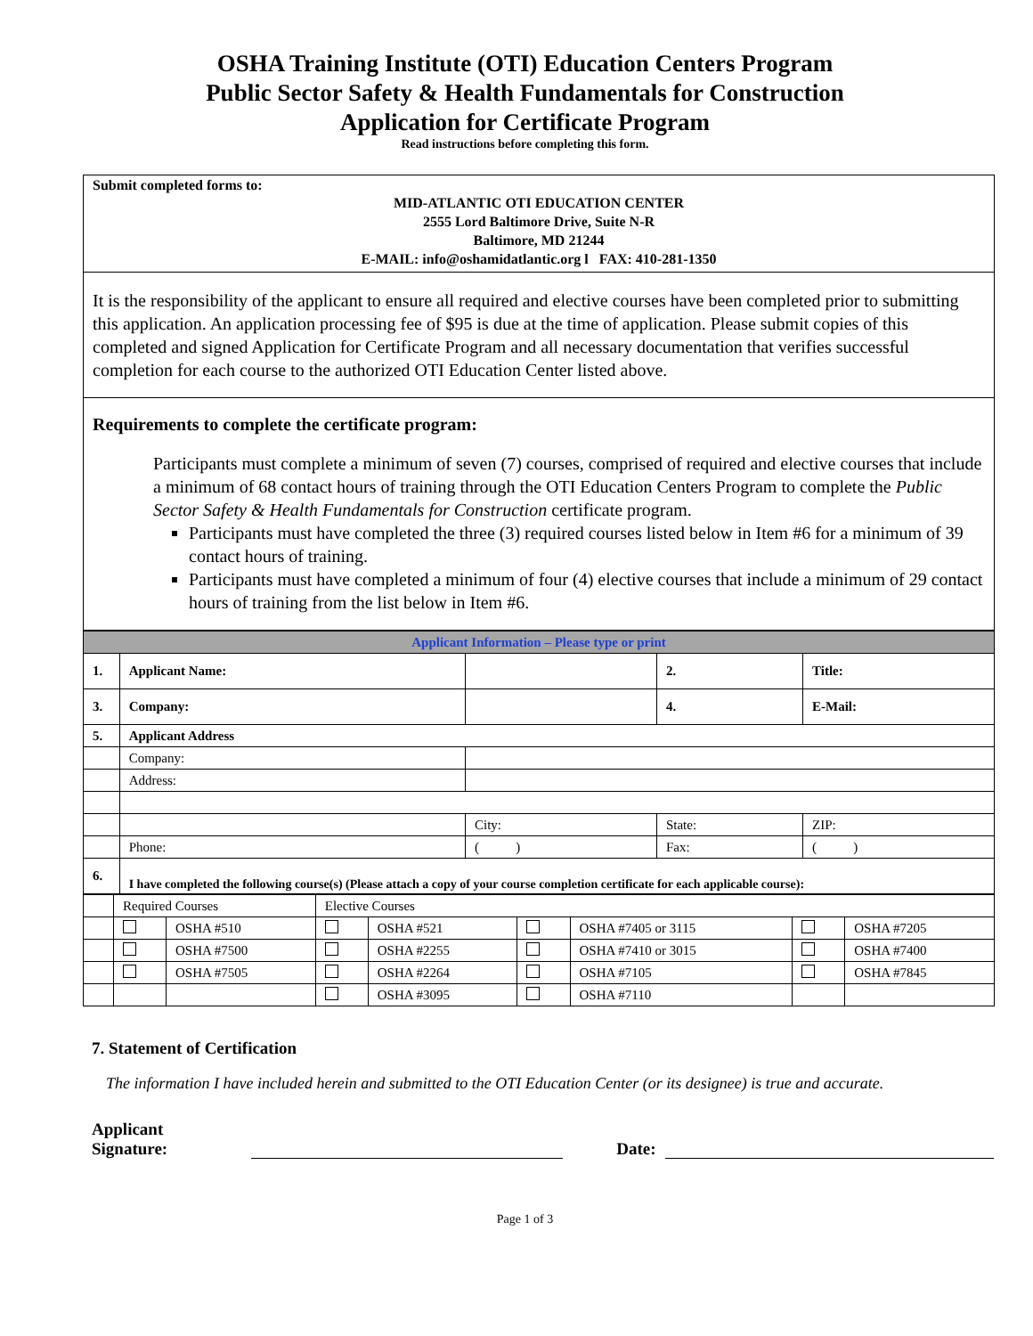OSHA Training Institute (OTI) Education Centers Program
Public Sector Safety & Health Fundamentals for Construction
Application for Certificate Program
Read instructions before completing this form.
Submit completed forms to:
MID-ATLANTIC OTI EDUCATION CENTER
2555 Lord Baltimore Drive, Suite N-R
Baltimore, MD 21244
E-MAIL: info@oshamidatlantic.org l FAX: 410-281-1350
It is the responsibility of the applicant to ensure all required and elective courses have been completed prior to submitting this application. An application processing fee of $95 is due at the time of application. Please submit copies of this completed and signed Application for Certificate Program and all necessary documentation that verifies successful completion for each course to the authorized OTI Education Center listed above.
Requirements to complete the certificate program:
Participants must complete a minimum of seven (7) courses, comprised of required and elective courses that include a minimum of 68 contact hours of training through the OTI Education Centers Program to complete the Public Sector Safety & Health Fundamentals for Construction certificate program.
Participants must have completed the three (3) required courses listed below in Item #6 for a minimum of 39 contact hours of training.
Participants must have completed a minimum of four (4) elective courses that include a minimum of 29 contact hours of training from the list below in Item #6.
| Applicant Information – Please type or print | | | | | | |
| 1. | Applicant Name: | | | 2. | Title: | |
| 3. | Company: | | | 4. | E-Mail: | |
| 5. | Applicant Address | | | | | |
| | Company: | | | | | |
| | Address: | | | | | |
| | | City: | | State: | | ZIP: |
| | Phone: | ( ) | | Fax: | ( ) | |
| 6. | I have completed the following course(s) (Please attach a copy of your course completion certificate for each applicable course): | | | | | |
| | Required Courses | | Elective Courses | | | | | |
| | | OSHA #510 | | OSHA #521 | | OSHA #7405 or 3115 | | OSHA #7205 |
| | | OSHA #7500 | | OSHA #2255 | | OSHA #7410 or 3015 | | OSHA #7400 |
| | | OSHA #7505 | | OSHA #2264 | | OSHA #7105 | | OSHA #7845 |
| | | | | OSHA #3095 | | OSHA #7110 | | |
7. Statement of Certification
The information I have included herein and submitted to the OTI Education Center (or its designee) is true and accurate.
Applicant Signature: Date:
Page 1 of 3